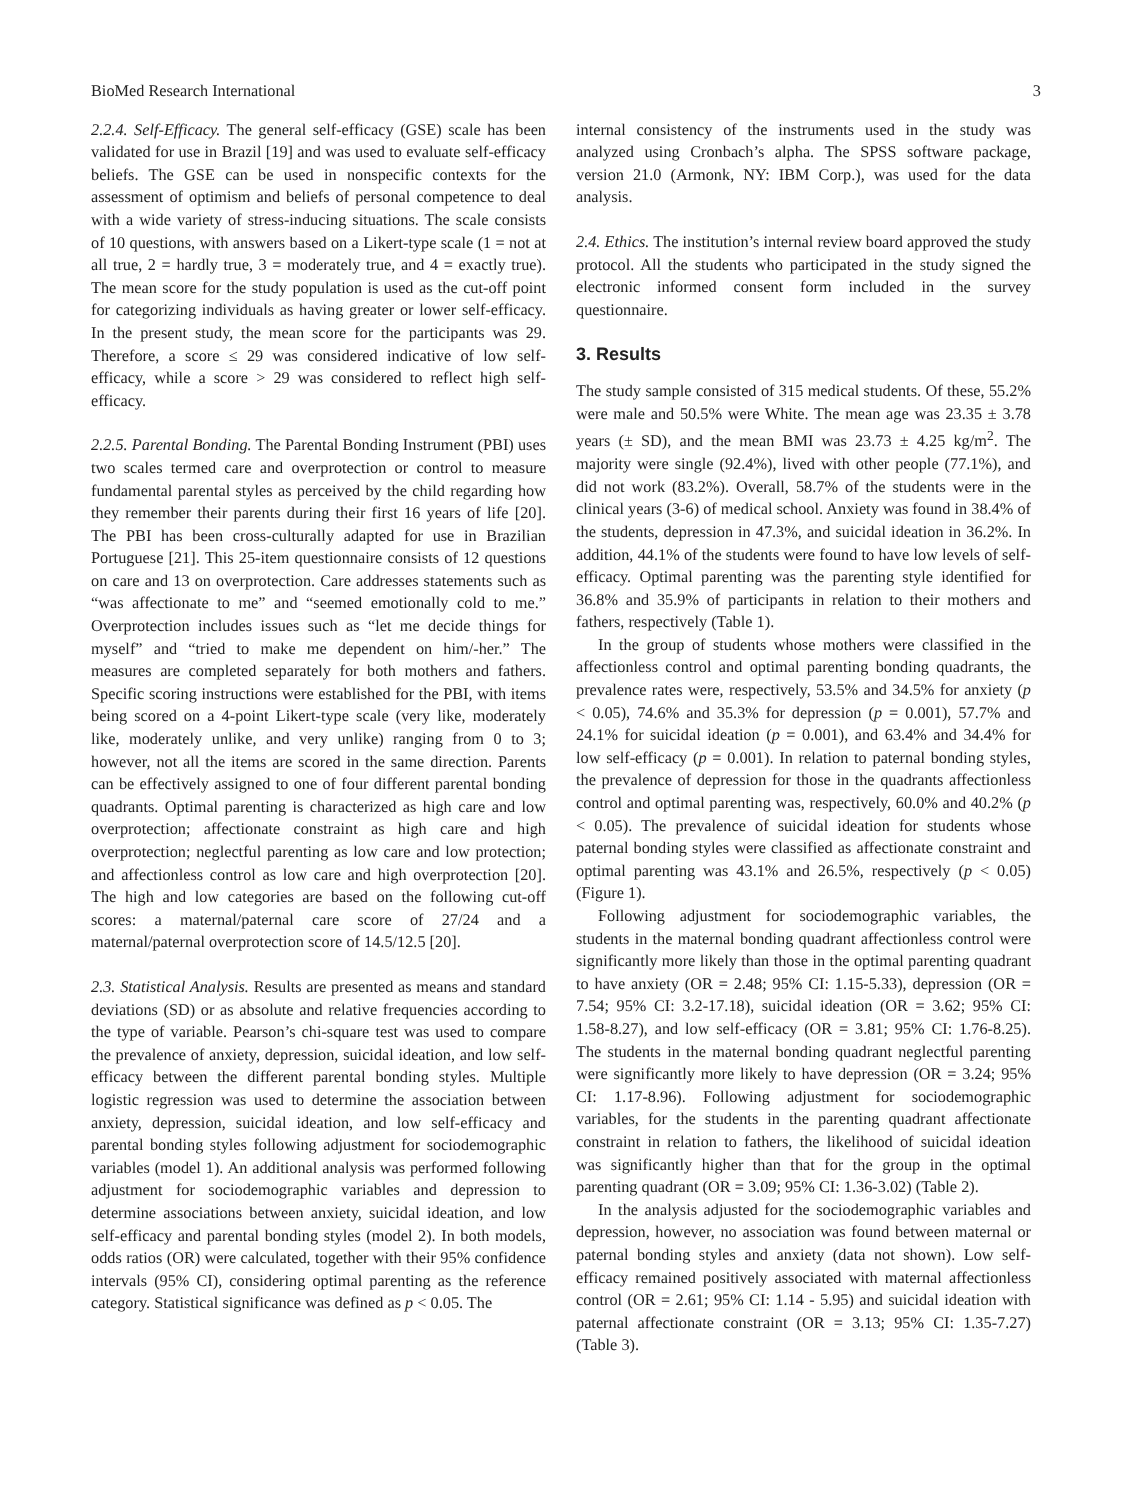BioMed Research International 3
2.2.4. Self-Efficacy. The general self-efficacy (GSE) scale has been validated for use in Brazil [19] and was used to evaluate self-efficacy beliefs. The GSE can be used in nonspecific contexts for the assessment of optimism and beliefs of personal competence to deal with a wide variety of stress-inducing situations. The scale consists of 10 questions, with answers based on a Likert-type scale (1 = not at all true, 2 = hardly true, 3 = moderately true, and 4 = exactly true). The mean score for the study population is used as the cut-off point for categorizing individuals as having greater or lower self-efficacy. In the present study, the mean score for the participants was 29. Therefore, a score ≤ 29 was considered indicative of low self-efficacy, while a score > 29 was considered to reflect high self-efficacy.
2.2.5. Parental Bonding. The Parental Bonding Instrument (PBI) uses two scales termed care and overprotection or control to measure fundamental parental styles as perceived by the child regarding how they remember their parents during their first 16 years of life [20]. The PBI has been cross-culturally adapted for use in Brazilian Portuguese [21]. This 25-item questionnaire consists of 12 questions on care and 13 on overprotection. Care addresses statements such as “was affectionate to me” and “seemed emotionally cold to me.” Overprotection includes issues such as “let me decide things for myself” and “tried to make me dependent on him/-her.” The measures are completed separately for both mothers and fathers. Specific scoring instructions were established for the PBI, with items being scored on a 4-point Likert-type scale (very like, moderately like, moderately unlike, and very unlike) ranging from 0 to 3; however, not all the items are scored in the same direction. Parents can be effectively assigned to one of four different parental bonding quadrants. Optimal parenting is characterized as high care and low overprotection; affectionate constraint as high care and high overprotection; neglectful parenting as low care and low protection; and affectionless control as low care and high overprotection [20]. The high and low categories are based on the following cut-off scores: a maternal/paternal care score of 27/24 and a maternal/paternal overprotection score of 14.5/12.5 [20].
2.3. Statistical Analysis. Results are presented as means and standard deviations (SD) or as absolute and relative frequencies according to the type of variable. Pearson’s chi-square test was used to compare the prevalence of anxiety, depression, suicidal ideation, and low self-efficacy between the different parental bonding styles. Multiple logistic regression was used to determine the association between anxiety, depression, suicidal ideation, and low self-efficacy and parental bonding styles following adjustment for sociodemographic variables (model 1). An additional analysis was performed following adjustment for sociodemographic variables and depression to determine associations between anxiety, suicidal ideation, and low self-efficacy and parental bonding styles (model 2). In both models, odds ratios (OR) were calculated, together with their 95% confidence intervals (95% CI), considering optimal parenting as the reference category. Statistical significance was defined as p < 0.05. The
internal consistency of the instruments used in the study was analyzed using Cronbach’s alpha. The SPSS software package, version 21.0 (Armonk, NY: IBM Corp.), was used for the data analysis.
2.4. Ethics. The institution’s internal review board approved the study protocol. All the students who participated in the study signed the electronic informed consent form included in the survey questionnaire.
3. Results
The study sample consisted of 315 medical students. Of these, 55.2% were male and 50.5% were White. The mean age was 23.35 ± 3.78 years (± SD), and the mean BMI was 23.73 ± 4.25 kg/m<sup>2</sup>. The majority were single (92.4%), lived with other people (77.1%), and did not work (83.2%). Overall, 58.7% of the students were in the clinical years (3-6) of medical school. Anxiety was found in 38.4% of the students, depression in 47.3%, and suicidal ideation in 36.2%. In addition, 44.1% of the students were found to have low levels of self-efficacy. Optimal parenting was the parenting style identified for 36.8% and 35.9% of participants in relation to their mothers and fathers, respectively (Table 1).
In the group of students whose mothers were classified in the affectionless control and optimal parenting bonding quadrants, the prevalence rates were, respectively, 53.5% and 34.5% for anxiety (p < 0.05), 74.6% and 35.3% for depression (p = 0.001), 57.7% and 24.1% for suicidal ideation (p = 0.001), and 63.4% and 34.4% for low self-efficacy (p = 0.001). In relation to paternal bonding styles, the prevalence of depression for those in the quadrants affectionless control and optimal parenting was, respectively, 60.0% and 40.2% (p < 0.05). The prevalence of suicidal ideation for students whose paternal bonding styles were classified as affectionate constraint and optimal parenting was 43.1% and 26.5%, respectively (p < 0.05) (Figure 1).
Following adjustment for sociodemographic variables, the students in the maternal bonding quadrant affectionless control were significantly more likely than those in the optimal parenting quadrant to have anxiety (OR = 2.48; 95% CI: 1.15-5.33), depression (OR = 7.54; 95% CI: 3.2-17.18), suicidal ideation (OR = 3.62; 95% CI: 1.58-8.27), and low self-efficacy (OR = 3.81; 95% CI: 1.76-8.25). The students in the maternal bonding quadrant neglectful parenting were significantly more likely to have depression (OR = 3.24; 95% CI: 1.17-8.96). Following adjustment for sociodemographic variables, for the students in the parenting quadrant affectionate constraint in relation to fathers, the likelihood of suicidal ideation was significantly higher than that for the group in the optimal parenting quadrant (OR = 3.09; 95% CI: 1.36-3.02) (Table 2).
In the analysis adjusted for the sociodemographic variables and depression, however, no association was found between maternal or paternal bonding styles and anxiety (data not shown). Low self-efficacy remained positively associated with maternal affectionless control (OR = 2.61; 95% CI: 1.14 - 5.95) and suicidal ideation with paternal affectionate constraint (OR = 3.13; 95% CI: 1.35-7.27) (Table 3).